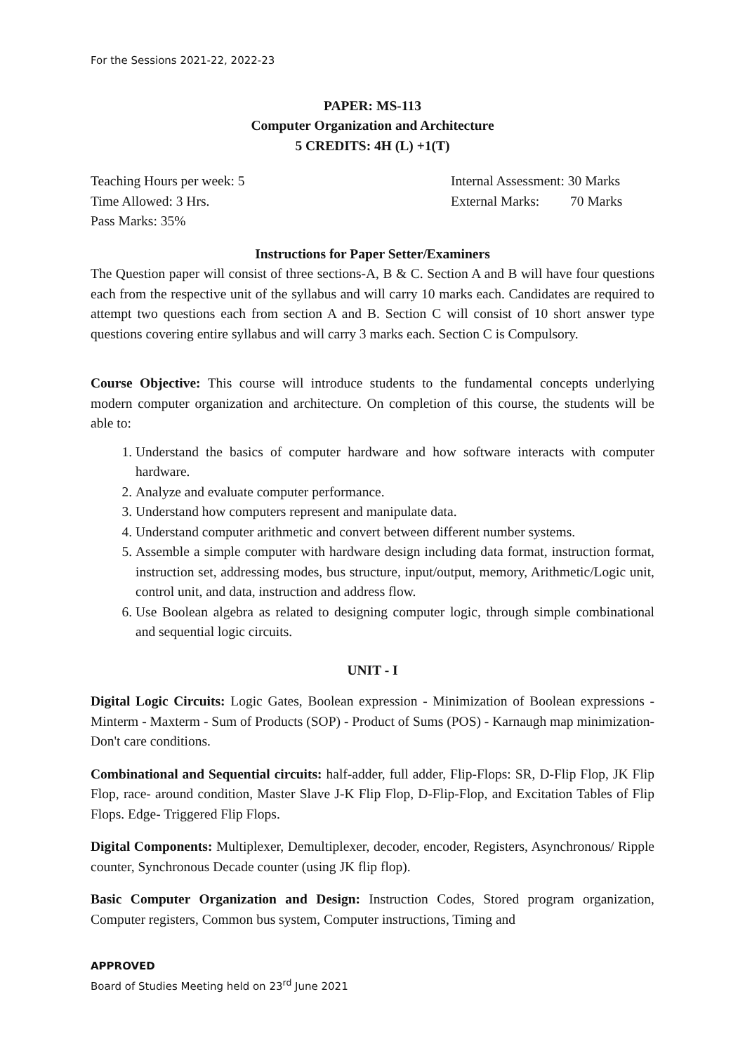For the Sessions 2021-22, 2022-23
PAPER: MS-113
Computer Organization and Architecture
5 CREDITS: 4H (L) +1(T)
Teaching Hours per week: 5 Internal Assessment: 30 Marks
Time Allowed: 3 Hrs. External Marks: 70 Marks
Pass Marks: 35%
Instructions for Paper Setter/Examiners
The Question paper will consist of three sections-A, B & C. Section A and B will have four questions each from the respective unit of the syllabus and will carry 10 marks each. Candidates are required to attempt two questions each from section A and B. Section C will consist of 10 short answer type questions covering entire syllabus and will carry 3 marks each. Section C is Compulsory.
Course Objective: This course will introduce students to the fundamental concepts underlying modern computer organization and architecture. On completion of this course, the students will be able to:
1. Understand the basics of computer hardware and how software interacts with computer hardware.
2. Analyze and evaluate computer performance.
3. Understand how computers represent and manipulate data.
4. Understand computer arithmetic and convert between different number systems.
5. Assemble a simple computer with hardware design including data format, instruction format, instruction set, addressing modes, bus structure, input/output, memory, Arithmetic/Logic unit, control unit, and data, instruction and address flow.
6. Use Boolean algebra as related to designing computer logic, through simple combinational and sequential logic circuits.
UNIT - I
Digital Logic Circuits: Logic Gates, Boolean expression - Minimization of Boolean expressions - Minterm - Maxterm - Sum of Products (SOP) - Product of Sums (POS) - Karnaugh map minimization- Don't care conditions.
Combinational and Sequential circuits: half-adder, full adder, Flip-Flops: SR, D-Flip Flop, JK Flip Flop, race- around condition, Master Slave J-K Flip Flop, D-Flip-Flop, and Excitation Tables of Flip Flops. Edge- Triggered Flip Flops.
Digital Components: Multiplexer, Demultiplexer, decoder, encoder, Registers, Asynchronous/ Ripple counter, Synchronous Decade counter (using JK flip flop).
Basic Computer Organization and Design: Instruction Codes, Stored program organization, Computer registers, Common bus system, Computer instructions, Timing and
APPROVED
Board of Studies Meeting held on 23<sup>rd</sup> June 2021